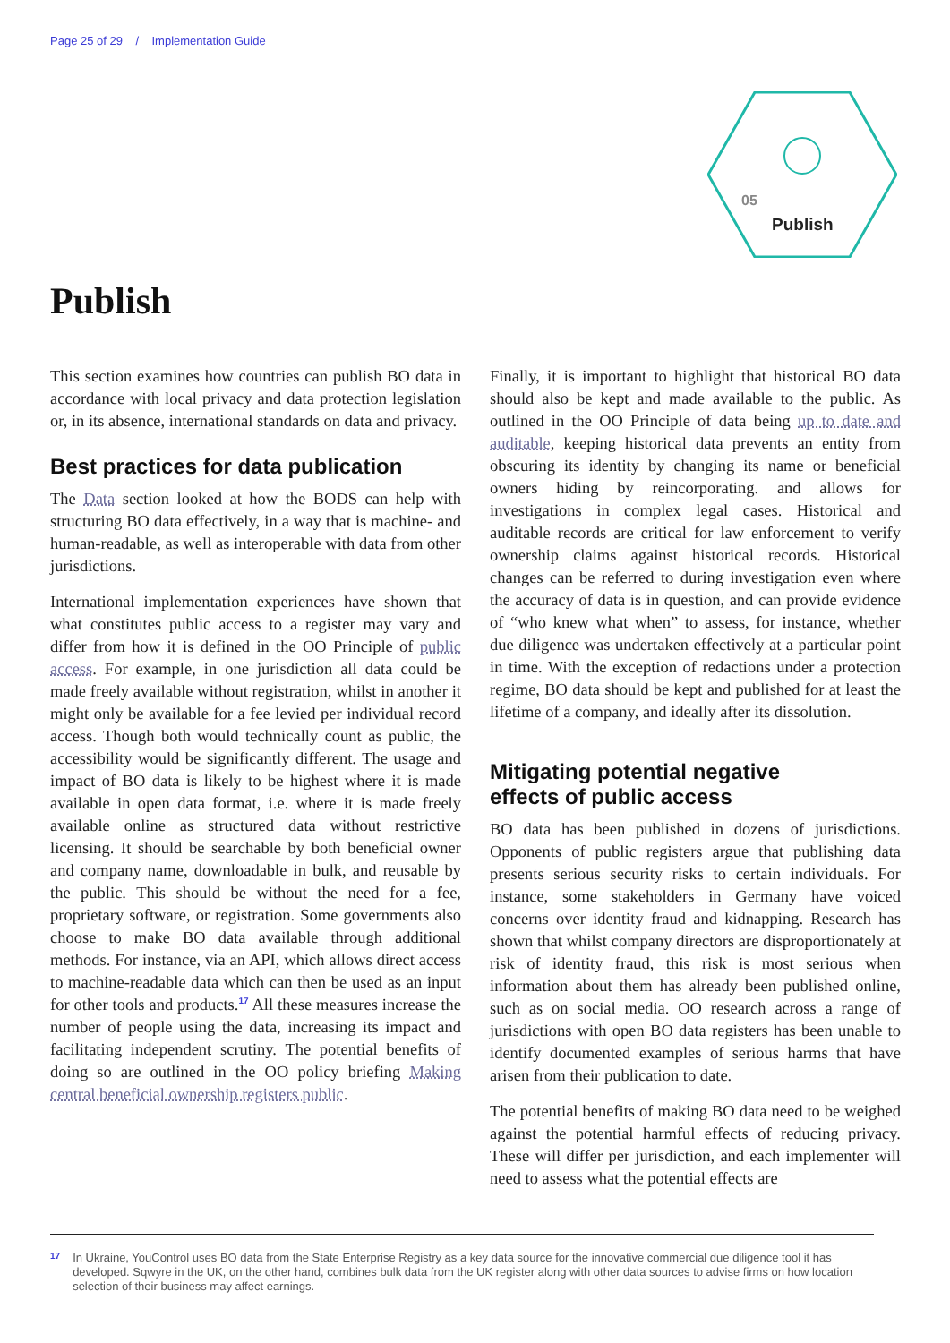Page 25 of 29 / Implementation Guide
05
Publish
Publish
This section examines how countries can publish BO data in accordance with local privacy and data protection legislation or, in its absence, international standards on data and privacy.
Best practices for data publication
The Data section looked at how the BODS can help with structuring BO data effectively, in a way that is machine- and human-readable, as well as interoperable with data from other jurisdictions.
International implementation experiences have shown that what constitutes public access to a register may vary and differ from how it is defined in the OO Principle of public access. For example, in one jurisdiction all data could be made freely available without registration, whilst in another it might only be available for a fee levied per individual record access. Though both would technically count as public, the accessibility would be significantly different. The usage and impact of BO data is likely to be highest where it is made available in open data format, i.e. where it is made freely available online as structured data without restrictive licensing. It should be searchable by both beneficial owner and company name, downloadable in bulk, and reusable by the public. This should be without the need for a fee, proprietary software, or registration. Some governments also choose to make BO data available through additional methods. For instance, via an API, which allows direct access to machine-readable data which can then be used as an input for other tools and products.<sup>17</sup> All these measures increase the number of people using the data, increasing its impact and facilitating independent scrutiny. The potential benefits of doing so are outlined in the OO policy briefing Making central beneficial ownership registers public.
Finally, it is important to highlight that historical BO data should also be kept and made available to the public. As outlined in the OO Principle of data being up to date and auditable, keeping historical data prevents an entity from obscuring its identity by changing its name or beneficial owners hiding by reincorporating. and allows for investigations in complex legal cases. Historical and auditable records are critical for law enforcement to verify ownership claims against historical records. Historical changes can be referred to during investigation even where the accuracy of data is in question, and can provide evidence of “who knew what when” to assess, for instance, whether due diligence was undertaken effectively at a particular point in time. With the exception of redactions under a protection regime, BO data should be kept and published for at least the lifetime of a company, and ideally after its dissolution.
Mitigating potential negative
effects of public access
BO data has been published in dozens of jurisdictions. Opponents of public registers argue that publishing data presents serious security risks to certain individuals. For instance, some stakeholders in Germany have voiced concerns over identity fraud and kidnapping. Research has shown that whilst company directors are disproportionately at risk of identity fraud, this risk is most serious when information about them has already been published online, such as on social media. OO research across a range of jurisdictions with open BO data registers has been unable to identify documented examples of serious harms that have arisen from their publication to date.
The potential benefits of making BO data need to be weighed against the potential harmful effects of reducing privacy. These will differ per jurisdiction, and each implementer will need to assess what the potential effects are
<sup>17</sup> In Ukraine, YouControl uses BO data from the State Enterprise Registry as a key data source for the innovative commercial due diligence tool it has developed. Sqwyre in the UK, on the other hand, combines bulk data from the UK register along with other data sources to advise firms on how location selection of their business may affect earnings.